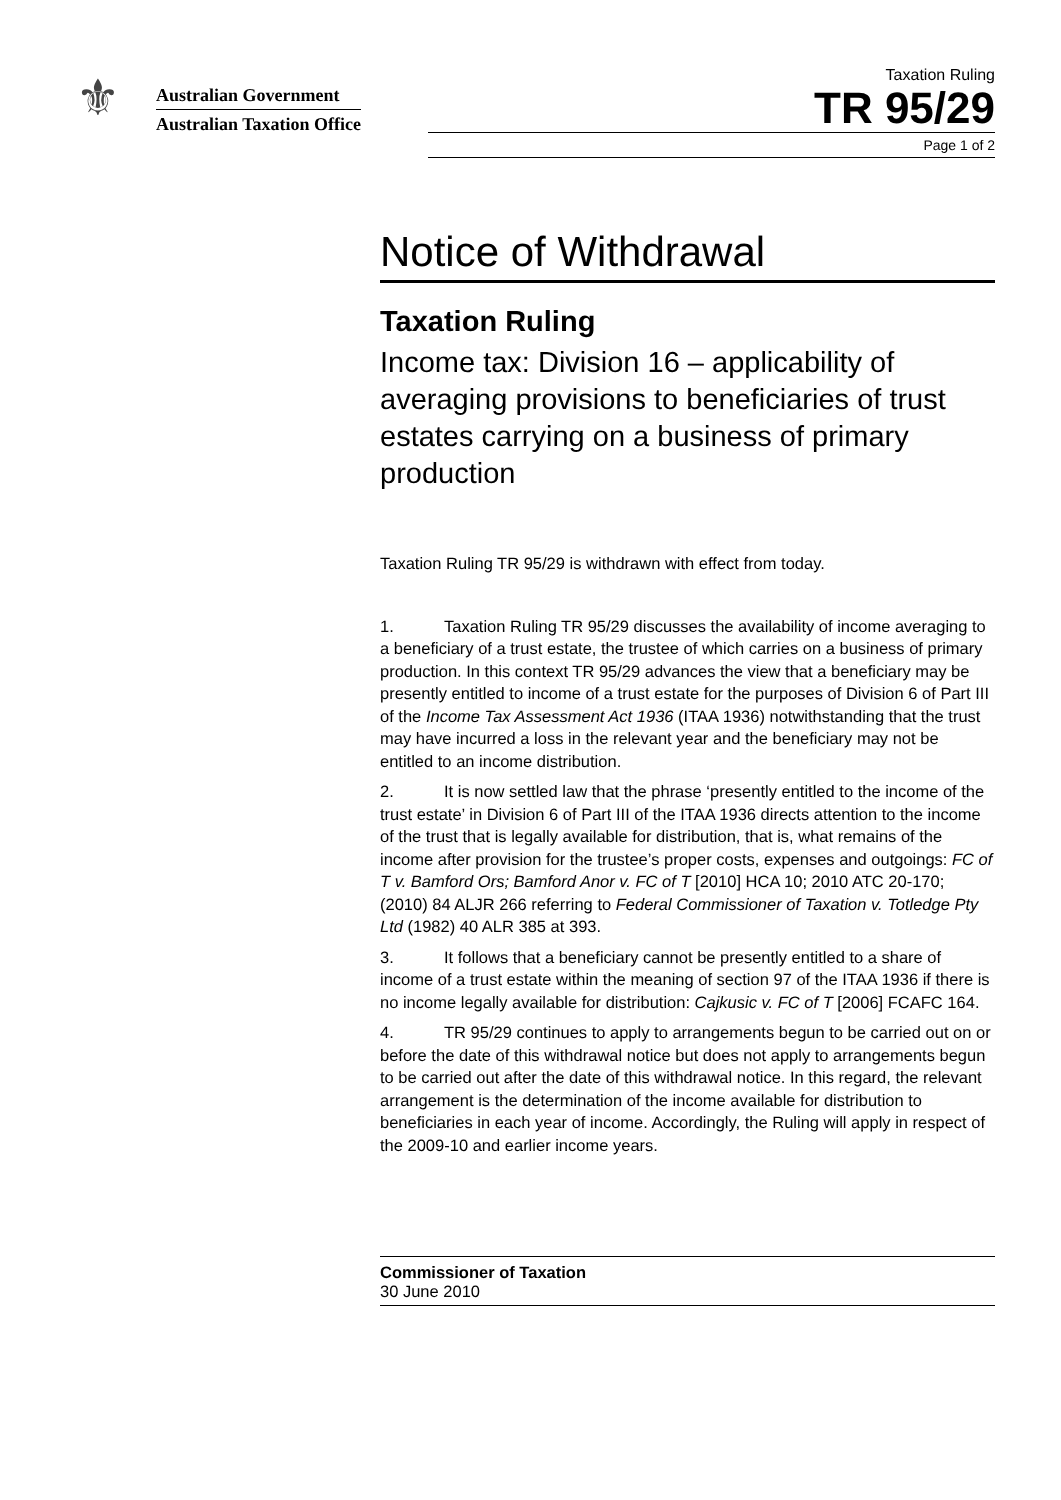⚜
Australian Government
Australian Taxation Office
Taxation Ruling
TR 95/29
Page 1 of 2
Notice of Withdrawal
Taxation Ruling
Income tax: Division 16 – applicability of averaging provisions to beneficiaries of trust estates carrying on a business of primary production
Taxation Ruling TR 95/29 is withdrawn with effect from today.
1. Taxation Ruling TR 95/29 discusses the availability of income averaging to a beneficiary of a trust estate, the trustee of which carries on a business of primary production. In this context TR 95/29 advances the view that a beneficiary may be presently entitled to income of a trust estate for the purposes of Division 6 of Part III of the Income Tax Assessment Act 1936 (ITAA 1936) notwithstanding that the trust may have incurred a loss in the relevant year and the beneficiary may not be entitled to an income distribution.
2. It is now settled law that the phrase ‘presently entitled to the income of the trust estate’ in Division 6 of Part III of the ITAA 1936 directs attention to the income of the trust that is legally available for distribution, that is, what remains of the income after provision for the trustee’s proper costs, expenses and outgoings: FC of T v. Bamford Ors; Bamford Anor v. FC of T [2010] HCA 10; 2010 ATC 20-170; (2010) 84 ALJR 266 referring to Federal Commissioner of Taxation v. Totledge Pty Ltd (1982) 40 ALR 385 at 393.
3. It follows that a beneficiary cannot be presently entitled to a share of income of a trust estate within the meaning of section 97 of the ITAA 1936 if there is no income legally available for distribution: Cajkusic v. FC of T [2006] FCAFC 164.
4. TR 95/29 continues to apply to arrangements begun to be carried out on or before the date of this withdrawal notice but does not apply to arrangements begun to be carried out after the date of this withdrawal notice. In this regard, the relevant arrangement is the determination of the income available for distribution to beneficiaries in each year of income. Accordingly, the Ruling will apply in respect of the 2009-10 and earlier income years.
Commissioner of Taxation
30 June 2010